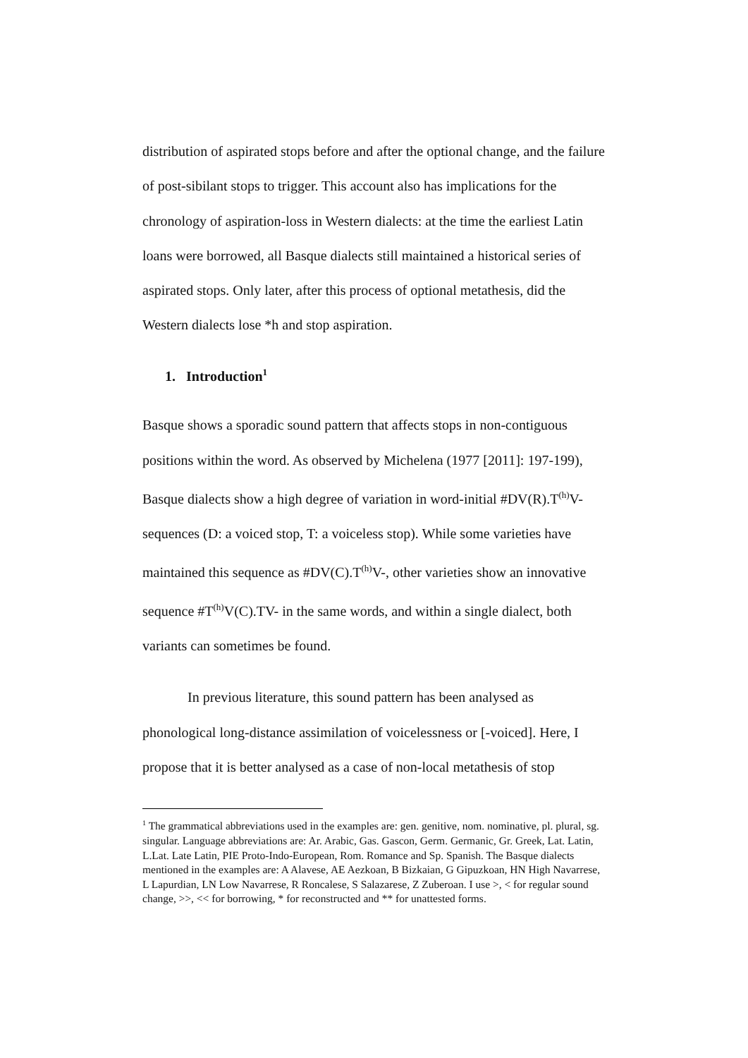distribution of aspirated stops before and after the optional change, and the failure of post-sibilant stops to trigger. This account also has implications for the chronology of aspiration-loss in Western dialects: at the time the earliest Latin loans were borrowed, all Basque dialects still maintained a historical series of aspirated stops. Only later, after this process of optional metathesis, did the Western dialects lose *h and stop aspiration.
1. Introduction<sup>1</sup>
Basque shows a sporadic sound pattern that affects stops in non-contiguous positions within the word. As observed by Michelena (1977 [2011]: 197-199), Basque dialects show a high degree of variation in word-initial #DV(R).T<sup>(h)</sup>V- sequences (D: a voiced stop, T: a voiceless stop). While some varieties have maintained this sequence as #DV(C).T<sup>(h)</sup>V-, other varieties show an innovative sequence #T<sup>(h)</sup>V(C).TV- in the same words, and within a single dialect, both variants can sometimes be found.
In previous literature, this sound pattern has been analysed as phonological long-distance assimilation of voicelessness or [-voiced]. Here, I propose that it is better analysed as a case of non-local metathesis of stop
<sup>1</sup> The grammatical abbreviations used in the examples are: gen. genitive, nom. nominative, pl. plural, sg. singular. Language abbreviations are: Ar. Arabic, Gas. Gascon, Germ. Germanic, Gr. Greek, Lat. Latin, L.Lat. Late Latin, PIE Proto-Indo-European, Rom. Romance and Sp. Spanish. The Basque dialects mentioned in the examples are: A Alavese, AE Aezkoan, B Bizkaian, G Gipuzkoan, HN High Navarrese, L Lapurdian, LN Low Navarrese, R Roncalese, S Salazarese, Z Zuberoan. I use >, < for regular sound change, >>, << for borrowing, * for reconstructed and ** for unattested forms.